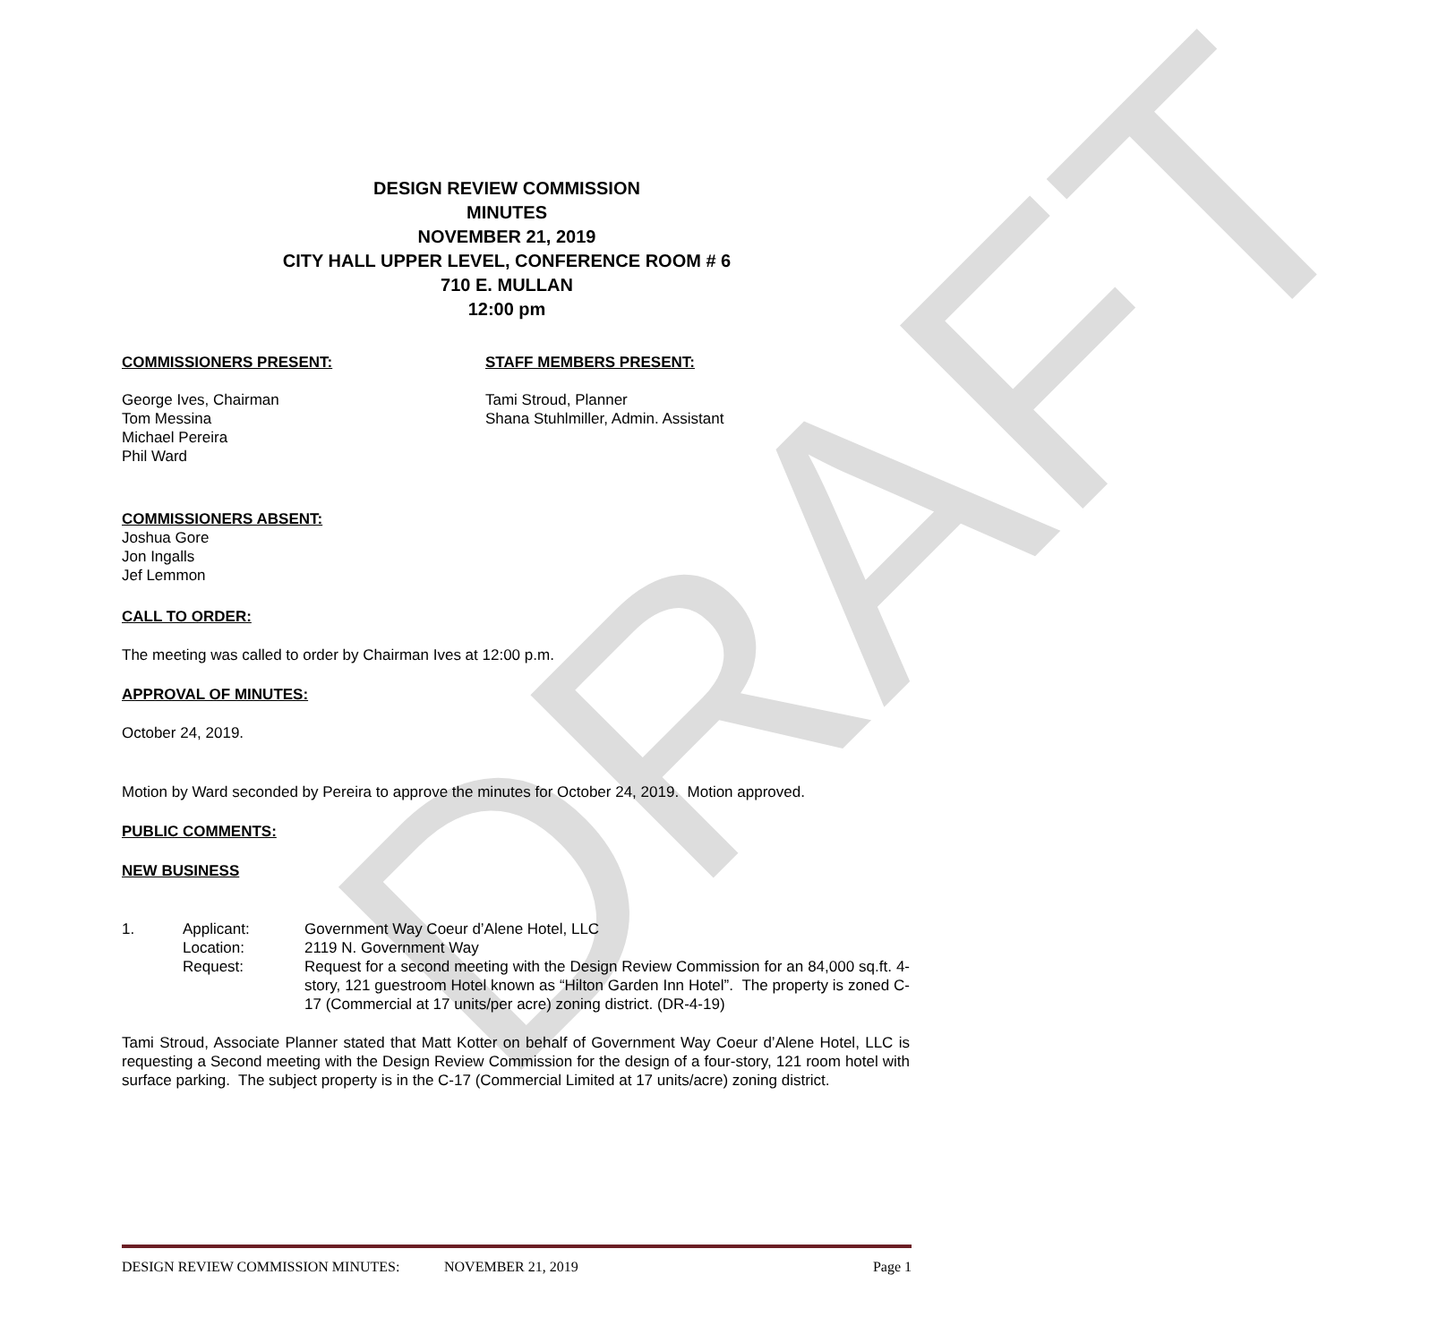DRAFT
DESIGN REVIEW COMMISSION
MINUTES
NOVEMBER 21, 2019
CITY HALL UPPER LEVEL, CONFERENCE ROOM # 6
710 E. MULLAN
12:00 pm
COMMISSIONERS PRESENT:
George Ives, Chairman
Tom Messina
Michael Pereira
Phil Ward
STAFF MEMBERS PRESENT:
Tami Stroud, Planner
Shana Stuhlmiller, Admin. Assistant
COMMISSIONERS ABSENT:
Joshua Gore
Jon Ingalls
Jef Lemmon
CALL TO ORDER:
The meeting was called to order by Chairman Ives at 12:00 p.m.
APPROVAL OF MINUTES:
October 24, 2019.
Motion by Ward seconded by Pereira to approve the minutes for October 24, 2019. Motion approved.
PUBLIC COMMENTS:
NEW BUSINESS
1. Applicant: Government Way Coeur d’Alene Hotel, LLC
Location: 2119 N. Government Way
Request: Request for a second meeting with the Design Review Commission for an 84,000 sq.ft. 4-story, 121 guestroom Hotel known as “Hilton Garden Inn Hotel”. The property is zoned C-17 (Commercial at 17 units/per acre) zoning district. (DR-4-19)
Tami Stroud, Associate Planner stated that Matt Kotter on behalf of Government Way Coeur d’Alene Hotel, LLC is requesting a Second meeting with the Design Review Commission for the design of a four-story, 121 room hotel with surface parking. The subject property is in the C-17 (Commercial Limited at 17 units/acre) zoning district.
DESIGN REVIEW COMMISSION MINUTES: NOVEMBER 21, 2019 Page 1